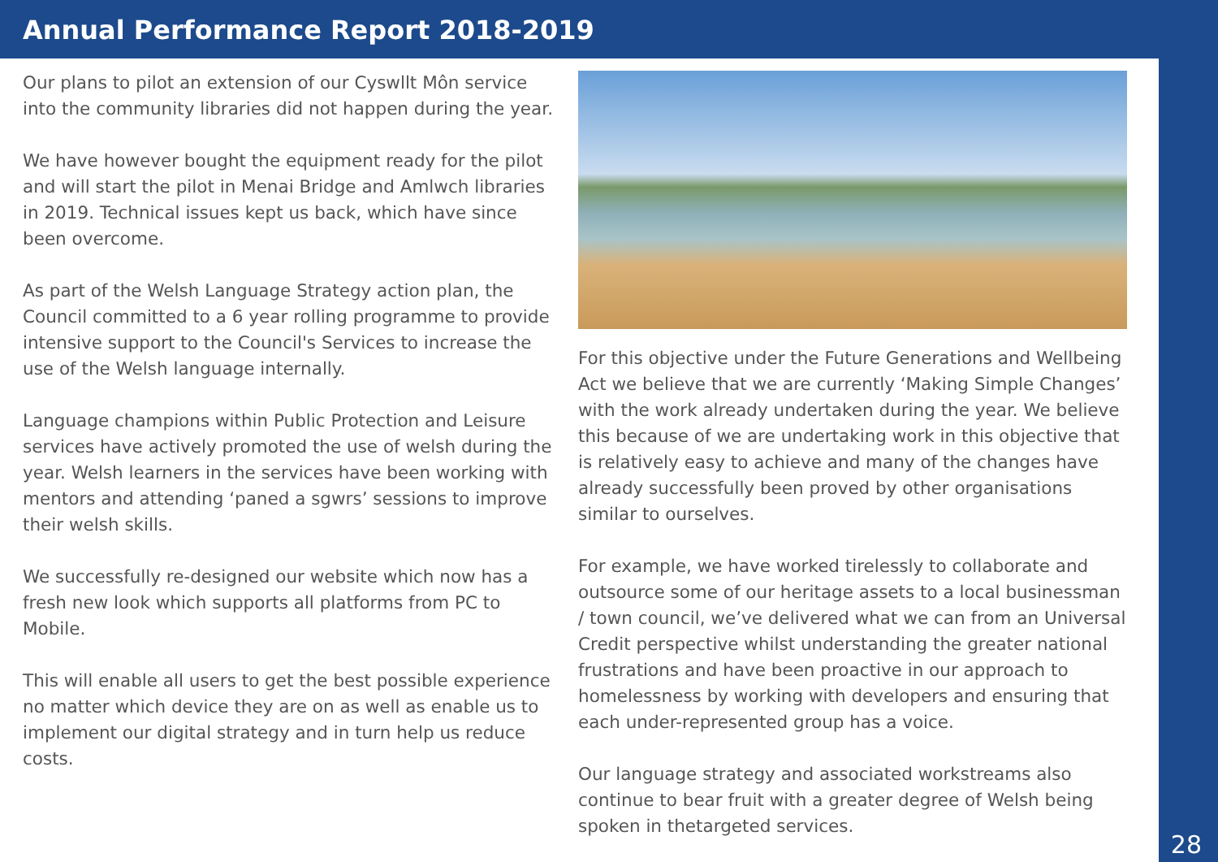Annual Performance Report 2018-2019
Our plans to pilot an extension of our Cyswllt Môn service into the community libraries did not happen during the year.
We have however bought the equipment ready for the pilot and will start the pilot in Menai Bridge and Amlwch libraries in 2019. Technical issues kept us back, which have since been overcome.
As part of the Welsh Language Strategy action plan, the Council committed to a 6 year rolling programme to provide intensive support to the Council's Services to increase the use of the Welsh language internally.
Language champions within Public Protection and Leisure services have actively promoted the use of welsh during the year. Welsh learners in the services have been working with mentors and attending ‘paned a sgwrs’ sessions to improve their welsh skills.
We successfully re-designed our website which now has a fresh new look which supports all platforms from PC to Mobile.
This will enable all users to get the best possible experience no matter which device they are on as well as enable us to implement our digital strategy and in turn help us reduce costs.
For this objective under the Future Generations and Wellbeing Act we believe that we are currently ‘Making Simple Changes’ with the work already undertaken during the year. We believe this because of we are undertaking work in this objective that is relatively easy to achieve and many of the changes have already successfully been proved by other organisations similar to ourselves.
For example, we have worked tirelessly to collaborate and outsource some of our heritage assets to a local businessman / town council, we’ve delivered what we can from an Universal Credit perspective whilst understanding the greater national frustrations and have been proactive in our approach to homelessness by working with developers and ensuring that each under-represented group has a voice.
Our language strategy and associated workstreams also continue to bear fruit with a greater degree of Welsh being spoken in thetargeted services.
28